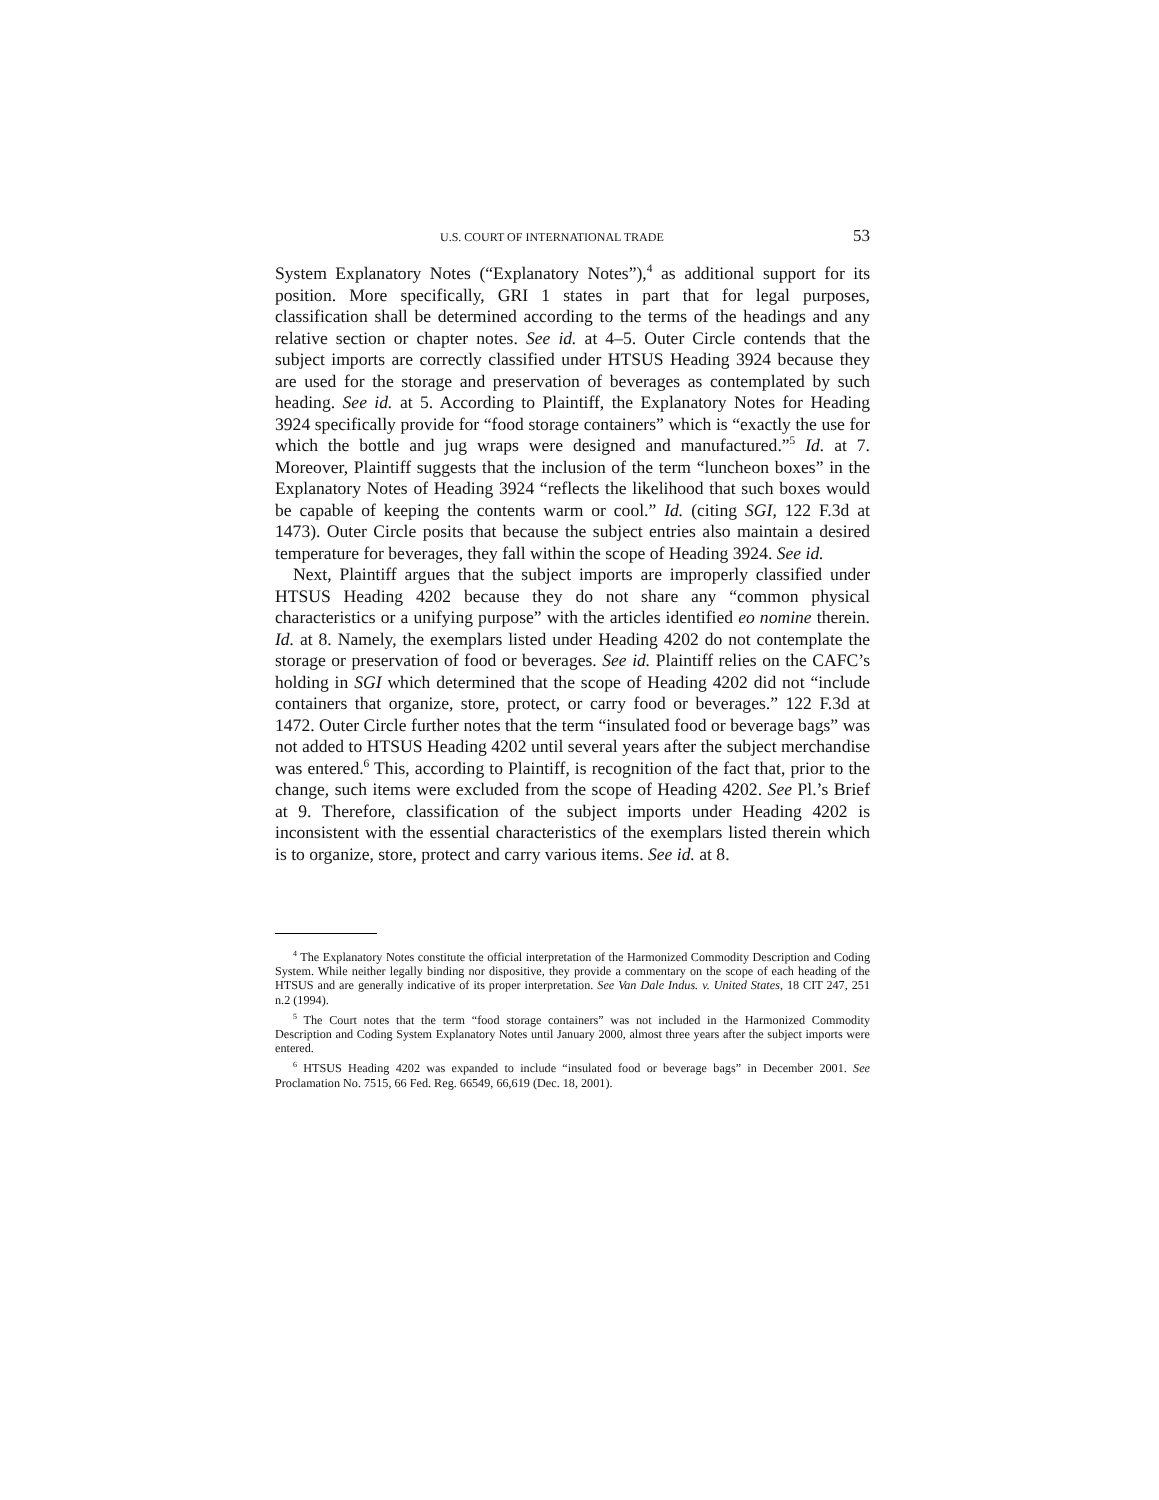U.S. COURT OF INTERNATIONAL TRADE 53
System Explanatory Notes (“Explanatory Notes”),<sup>4</sup> as additional support for its position. More specifically, GRI 1 states in part that for legal purposes, classification shall be determined according to the terms of the headings and any relative section or chapter notes. See id. at 4–5. Outer Circle contends that the subject imports are correctly classified under HTSUS Heading 3924 because they are used for the storage and preservation of beverages as contemplated by such heading. See id. at 5. According to Plaintiff, the Explanatory Notes for Heading 3924 specifically provide for “food storage containers” which is “exactly the use for which the bottle and jug wraps were designed and manufactured.”<sup>5</sup> Id. at 7. Moreover, Plaintiff suggests that the inclusion of the term “luncheon boxes” in the Explanatory Notes of Heading 3924 “reflects the likelihood that such boxes would be capable of keeping the contents warm or cool.” Id. (citing SGI, 122 F.3d at 1473). Outer Circle posits that because the subject entries also maintain a desired temperature for beverages, they fall within the scope of Heading 3924. See id.
Next, Plaintiff argues that the subject imports are improperly classified under HTSUS Heading 4202 because they do not share any “common physical characteristics or a unifying purpose” with the articles identified eo nomine therein. Id. at 8. Namely, the exemplars listed under Heading 4202 do not contemplate the storage or preservation of food or beverages. See id. Plaintiff relies on the CAFC’s holding in SGI which determined that the scope of Heading 4202 did not “include containers that organize, store, protect, or carry food or beverages.” 122 F.3d at 1472. Outer Circle further notes that the term “insulated food or beverage bags” was not added to HTSUS Heading 4202 until several years after the subject merchandise was entered.<sup>6</sup> This, according to Plaintiff, is recognition of the fact that, prior to the change, such items were excluded from the scope of Heading 4202. See Pl.’s Brief at 9. Therefore, classification of the subject imports under Heading 4202 is inconsistent with the essential characteristics of the exemplars listed therein which is to organize, store, protect and carry various items. See id. at 8.
<sup>4</sup> The Explanatory Notes constitute the official interpretation of the Harmonized Commodity Description and Coding System. While neither legally binding nor dispositive, they provide a commentary on the scope of each heading of the HTSUS and are generally indicative of its proper interpretation. See Van Dale Indus. v. United States, 18 CIT 247, 251 n.2 (1994).
<sup>5</sup> The Court notes that the term “food storage containers” was not included in the Harmonized Commodity Description and Coding System Explanatory Notes until January 2000, almost three years after the subject imports were entered.
<sup>6</sup> HTSUS Heading 4202 was expanded to include “insulated food or beverage bags” in December 2001. See Proclamation No. 7515, 66 Fed. Reg. 66549, 66,619 (Dec. 18, 2001).